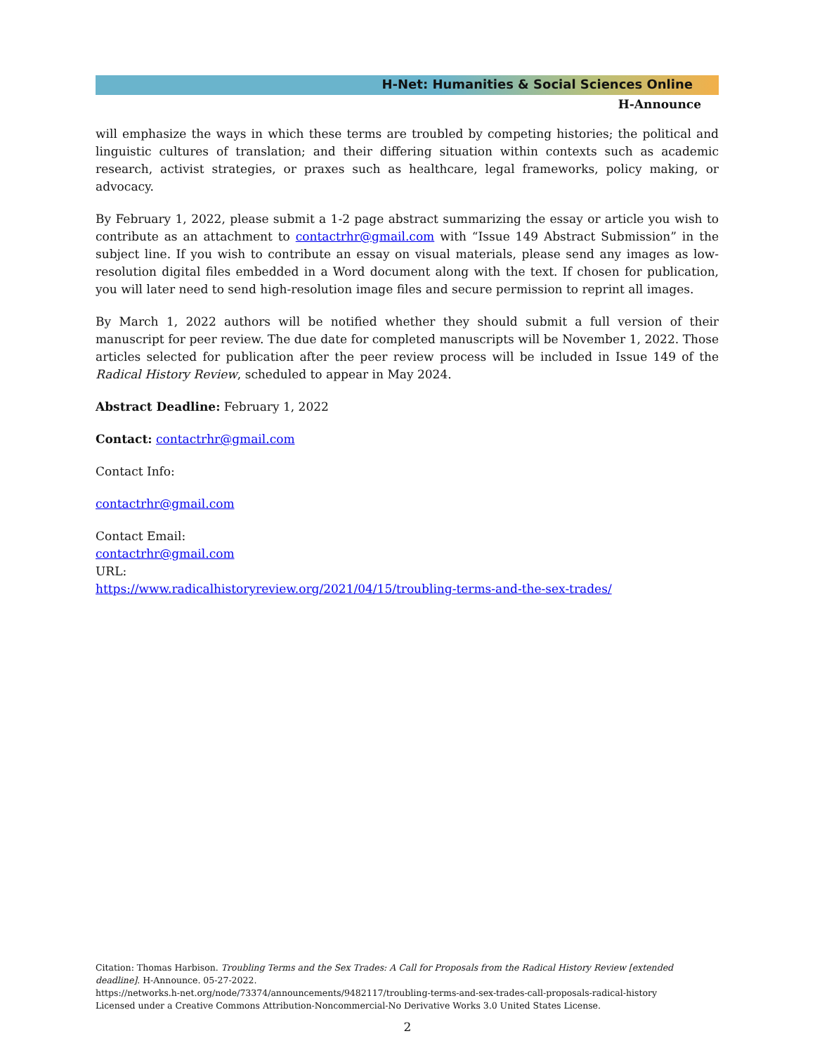H-Net: Humanities & Social Sciences Online
H-Announce
will emphasize the ways in which these terms are troubled by competing histories; the political and linguistic cultures of translation; and their differing situation within contexts such as academic research, activist strategies, or praxes such as healthcare, legal frameworks, policy making, or advocacy.
By February 1, 2022, please submit a 1-2 page abstract summarizing the essay or article you wish to contribute as an attachment to contactrhr@gmail.com with “Issue 149 Abstract Submission” in the subject line. If you wish to contribute an essay on visual materials, please send any images as low-resolution digital files embedded in a Word document along with the text. If chosen for publication, you will later need to send high-resolution image files and secure permission to reprint all images.
By March 1, 2022 authors will be notified whether they should submit a full version of their manuscript for peer review. The due date for completed manuscripts will be November 1, 2022. Those articles selected for publication after the peer review process will be included in Issue 149 of the Radical History Review, scheduled to appear in May 2024.
Abstract Deadline: February 1, 2022
Contact: contactrhr@gmail.com
Contact Info:
contactrhr@gmail.com
Contact Email:
contactrhr@gmail.com
URL:
https://www.radicalhistoryreview.org/2021/04/15/troubling-terms-and-the-sex-trades/
Citation: Thomas Harbison. Troubling Terms and the Sex Trades: A Call for Proposals from the Radical History Review [extended deadline]. H-Announce. 05-27-2022.
https://networks.h-net.org/node/73374/announcements/9482117/troubling-terms-and-sex-trades-call-proposals-radical-history
Licensed under a Creative Commons Attribution-Noncommercial-No Derivative Works 3.0 United States License.
2